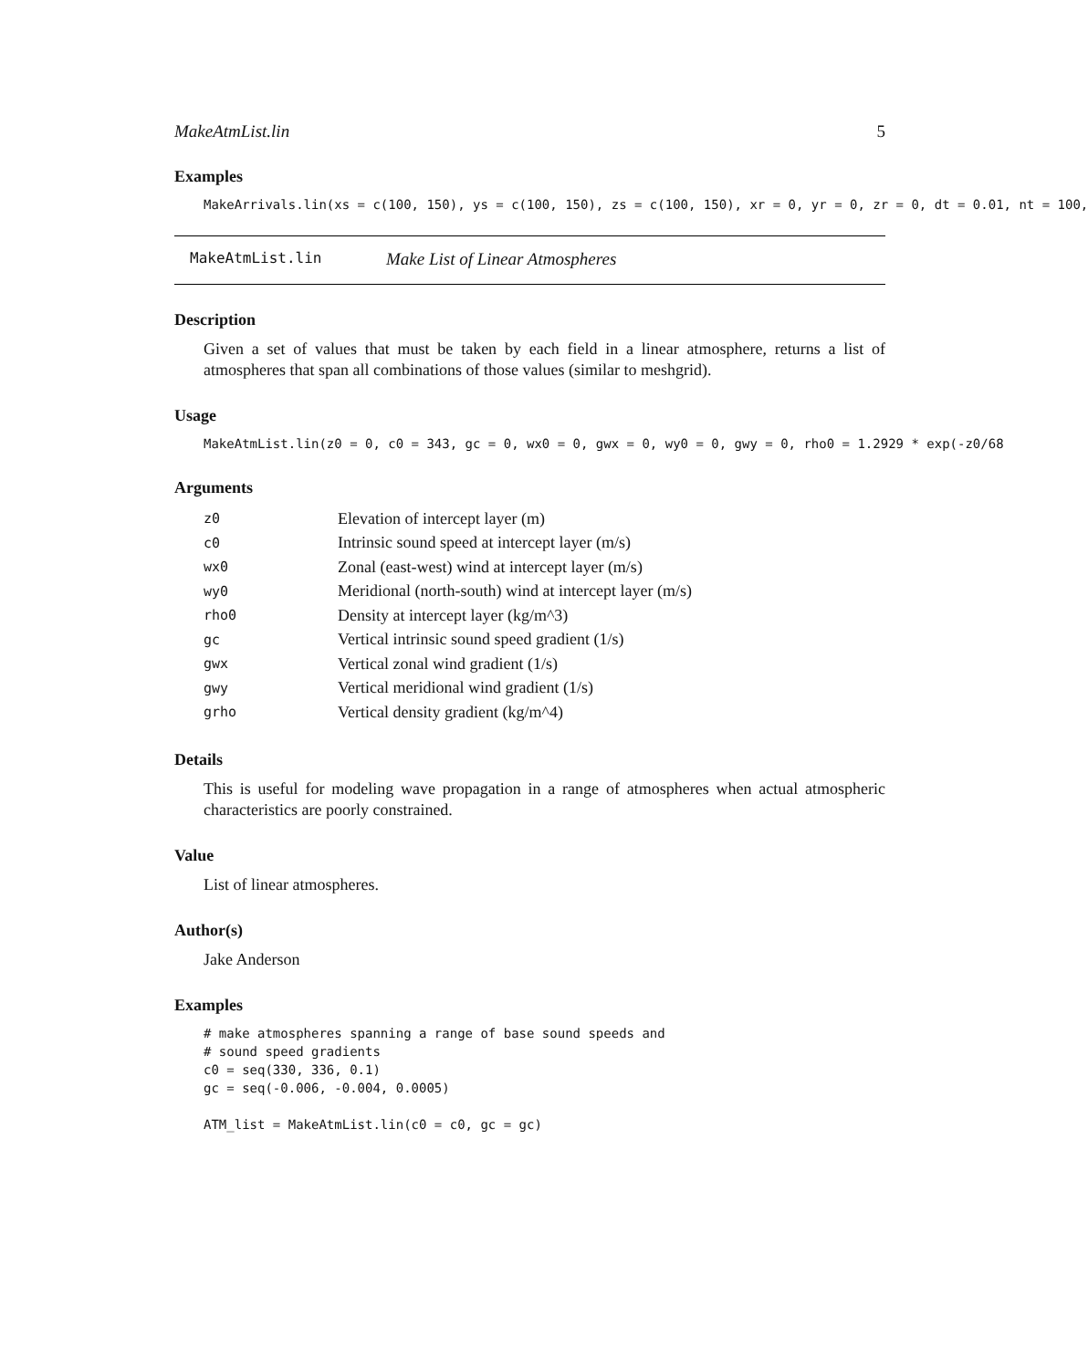MakeAtmList.lin 5
Examples
MakeArrivals.lin(xs = c(100, 150), ys = c(100, 150), zs = c(100, 150), xr = 0, yr = 0, zr = 0, dt = 0.01, nt = 100,
MakeAtmList.lin Make List of Linear Atmospheres
Description
Given a set of values that must be taken by each field in a linear atmosphere, returns a list of atmospheres that span all combinations of those values (similar to meshgrid).
Usage
MakeAtmList.lin(z0 = 0, c0 = 343, gc = 0, wx0 = 0, gwx = 0, wy0 = 0, gwy = 0, rho0 = 1.2929 * exp(-z0/68
Arguments
| z0 | Elevation of intercept layer (m) |
| c0 | Intrinsic sound speed at intercept layer (m/s) |
| wx0 | Zonal (east-west) wind at intercept layer (m/s) |
| wy0 | Meridional (north-south) wind at intercept layer (m/s) |
| rho0 | Density at intercept layer (kg/m^3) |
| gc | Vertical intrinsic sound speed gradient (1/s) |
| gwx | Vertical zonal wind gradient (1/s) |
| gwy | Vertical meridional wind gradient (1/s) |
| grho | Vertical density gradient (kg/m^4) |
Details
This is useful for modeling wave propagation in a range of atmospheres when actual atmospheric characteristics are poorly constrained.
Value
List of linear atmospheres.
Author(s)
Jake Anderson
Examples
# make atmospheres spanning a range of base sound speeds and # sound speed gradients c0 = seq(330, 336, 0.1) gc = seq(-0.006, -0.004, 0.0005) ATM_list = MakeAtmList.lin(c0 = c0, gc = gc)